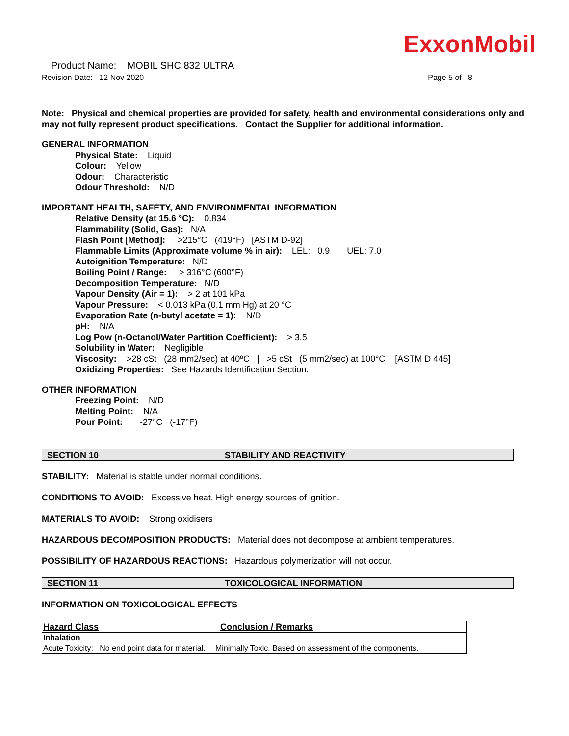ExxonMobil
Product Name: MOBIL SHC 832 ULTRA
Revision Date: 12 Nov 2020 Page 5 of 8
Note: Physical and chemical properties are provided for safety, health and environmental considerations only and may not fully represent product specifications. Contact the Supplier for additional information.
GENERAL INFORMATION
Physical State: Liquid
Colour: Yellow
Odour: Characteristic
Odour Threshold: N/D
IMPORTANT HEALTH, SAFETY, AND ENVIRONMENTAL INFORMATION
Relative Density (at 15.6 °C): 0.834
Flammability (Solid, Gas): N/A
Flash Point [Method]: >215°C (419°F) [ASTM D-92]
Flammable Limits (Approximate volume % in air): LEL: 0.9 UEL: 7.0
Autoignition Temperature: N/D
Boiling Point / Range: > 316°C (600°F)
Decomposition Temperature: N/D
Vapour Density (Air = 1): > 2 at 101 kPa
Vapour Pressure: < 0.013 kPa (0.1 mm Hg) at 20 °C
Evaporation Rate (n-butyl acetate = 1): N/D
pH: N/A
Log Pow (n-Octanol/Water Partition Coefficient): > 3.5
Solubility in Water: Negligible
Viscosity: >28 cSt (28 mm2/sec) at 40ºC | >5 cSt (5 mm2/sec) at 100°C [ASTM D 445]
Oxidizing Properties: See Hazards Identification Section.
OTHER INFORMATION
Freezing Point: N/D
Melting Point: N/A
Pour Point: -27°C (-17°F)
SECTION 10 STABILITY AND REACTIVITY
STABILITY: Material is stable under normal conditions.
CONDITIONS TO AVOID: Excessive heat. High energy sources of ignition.
MATERIALS TO AVOID: Strong oxidisers
HAZARDOUS DECOMPOSITION PRODUCTS: Material does not decompose at ambient temperatures.
POSSIBILITY OF HAZARDOUS REACTIONS: Hazardous polymerization will not occur.
SECTION 11 TOXICOLOGICAL INFORMATION
INFORMATION ON TOXICOLOGICAL EFFECTS
| Hazard Class | Conclusion / Remarks |
| Inhalation | |
| Acute Toxicity: No end point data for material. | Minimally Toxic. Based on assessment of the components. |